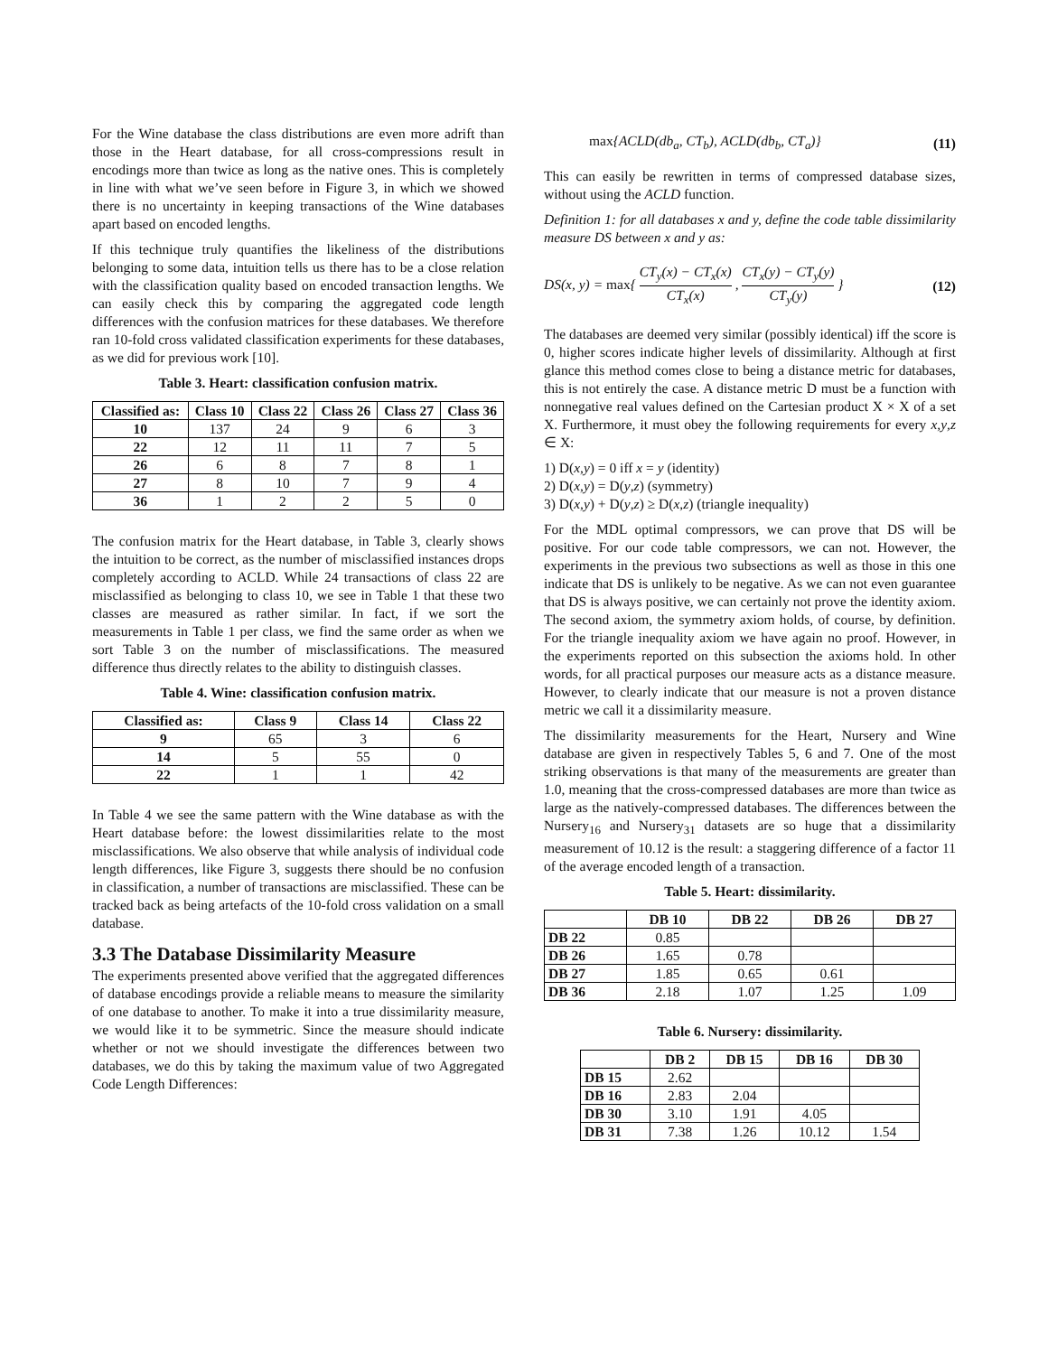For the Wine database the class distributions are even more adrift than those in the Heart database, for all cross-compressions result in encodings more than twice as long as the native ones. This is completely in line with what we’ve seen before in Figure 3, in which we showed there is no uncertainty in keeping transactions of the Wine databases apart based on encoded lengths.
If this technique truly quantifies the likeliness of the distributions belonging to some data, intuition tells us there has to be a close relation with the classification quality based on encoded transaction lengths. We can easily check this by comparing the aggregated code length differences with the confusion matrices for these databases. We therefore ran 10-fold cross validated classification experiments for these databases, as we did for previous work [10].
Table 3. Heart: classification confusion matrix.
| Classified as: | Class 10 | Class 22 | Class 26 | Class 27 | Class 36 |
| --- | --- | --- | --- | --- | --- |
| 10 | 137 | 24 | 9 | 6 | 3 |
| 22 | 12 | 11 | 11 | 7 | 5 |
| 26 | 6 | 8 | 7 | 8 | 1 |
| 27 | 8 | 10 | 7 | 9 | 4 |
| 36 | 1 | 2 | 2 | 5 | 0 |
The confusion matrix for the Heart database, in Table 3, clearly shows the intuition to be correct, as the number of misclassified instances drops completely according to ACLD. While 24 transactions of class 22 are misclassified as belonging to class 10, we see in Table 1 that these two classes are measured as rather similar. In fact, if we sort the measurements in Table 1 per class, we find the same order as when we sort Table 3 on the number of misclassifications. The measured difference thus directly relates to the ability to distinguish classes.
Table 4. Wine: classification confusion matrix.
| Classified as: | Class 9 | Class 14 | Class 22 |
| --- | --- | --- | --- |
| 9 | 65 | 3 | 6 |
| 14 | 5 | 55 | 0 |
| 22 | 1 | 1 | 42 |
In Table 4 we see the same pattern with the Wine database as with the Heart database before: the lowest dissimilarities relate to the most misclassifications. We also observe that while analysis of individual code length differences, like Figure 3, suggests there should be no confusion in classification, a number of transactions are misclassified. These can be tracked back as being artefacts of the 10-fold cross validation on a small database.
3.3 The Database Dissimilarity Measure
The experiments presented above verified that the aggregated differences of database encodings provide a reliable means to measure the similarity of one database to another. To make it into a true dissimilarity measure, we would like it to be symmetric. Since the measure should indicate whether or not we should investigate the differences between two databases, we do this by taking the maximum value of two Aggregated Code Length Differences:
max{ACLD(db<sub>a</sub>, CT<sub>b</sub>), ACLD(db<sub>b</sub>, CT<sub>a</sub>)} (11)
This can easily be rewritten in terms of compressed database sizes, without using the ACLD function.
Definition 1: for all databases x and y, define the code table dissimilarity measure DS between x and y as:
DS(x, y) = max{ CT<sub>y</sub>(x) − CT<sub>x</sub>(x) CT<sub>x</sub>(x) , CT<sub>x</sub>(y) − CT<sub>y</sub>(y) CT<sub>y</sub>(y) } (12)
The databases are deemed very similar (possibly identical) iff the score is 0, higher scores indicate higher levels of dissimilarity. Although at first glance this method comes close to being a distance metric for databases, this is not entirely the case. A distance metric D must be a function with nonnegative real values defined on the Cartesian product X × X of a set X. Furthermore, it must obey the following requirements for every x,y,z ∈ X:
1) D(x,y) = 0 iff x = y (identity)
2) D(x,y) = D(y,z) (symmetry)
3) D(x,y) + D(y,z) ≥ D(x,z) (triangle inequality)
For the MDL optimal compressors, we can prove that DS will be positive. For our code table compressors, we can not. However, the experiments in the previous two subsections as well as those in this one indicate that DS is unlikely to be negative. As we can not even guarantee that DS is always positive, we can certainly not prove the identity axiom. The second axiom, the symmetry axiom holds, of course, by definition. For the triangle inequality axiom we have again no proof. However, in the experiments reported on this subsection the axioms hold. In other words, for all practical purposes our measure acts as a distance measure. However, to clearly indicate that our measure is not a proven distance metric we call it a dissimilarity measure.
The dissimilarity measurements for the Heart, Nursery and Wine database are given in respectively Tables 5, 6 and 7. One of the most striking observations is that many of the measurements are greater than 1.0, meaning that the cross-compressed databases are more than twice as large as the natively-compressed databases. The differences between the Nursery<sub>16</sub> and Nursery<sub>31</sub> datasets are so huge that a dissimilarity measurement of 10.12 is the result: a staggering difference of a factor 11 of the average encoded length of a transaction.
Table 5. Heart: dissimilarity.
| | DB 10 | DB 22 | DB 26 | DB 27 |
| --- | --- | --- | --- | --- |
| DB 22 | 0.85 | | | |
| DB 26 | 1.65 | 0.78 | | |
| DB 27 | 1.85 | 0.65 | 0.61 | |
| DB 36 | 2.18 | 1.07 | 1.25 | 1.09 |
Table 6. Nursery: dissimilarity.
| | DB 2 | DB 15 | DB 16 | DB 30 |
| --- | --- | --- | --- | --- |
| DB 15 | 2.62 | | | |
| DB 16 | 2.83 | 2.04 | | |
| DB 30 | 3.10 | 1.91 | 4.05 | |
| DB 31 | 7.38 | 1.26 | 10.12 | 1.54 |